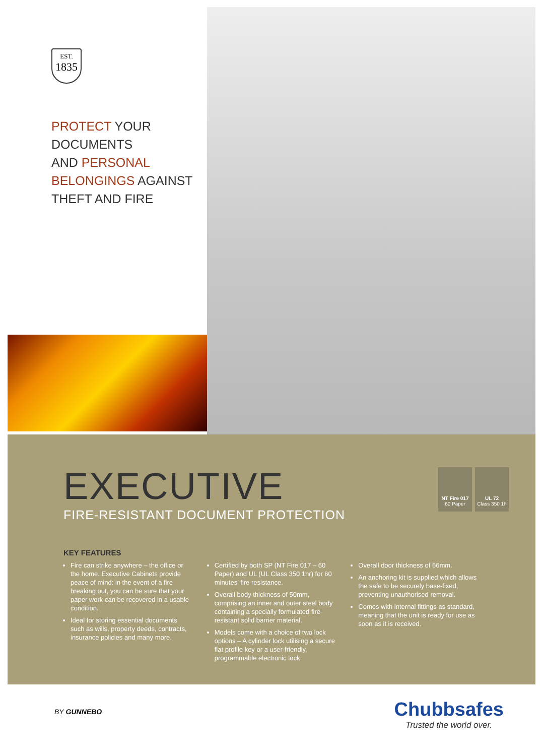EST.
1835
PROTECT YOUR
DOCUMENTS
AND PERSONAL
BELONGINGS AGAINST
THEFT AND FIRE
EXECUTIVE
FIRE-RESISTANT DOCUMENT PROTECTION
NT Fire 017
60 Paper
UL 72
Class 350 1h
KEY FEATURES
Fire can strike anywhere – the office or the home. Executive Cabinets provide peace of mind: in the event of a fire breaking out, you can be sure that your paper work can be recovered in a usable condition.
Ideal for storing essential documents such as wills, property deeds, contracts, insurance policies and many more.
Certified by both SP (NT Fire 017 – 60 Paper) and UL (UL Class 350 1hr) for 60 minutes' fire resistance.
Overall body thickness of 50mm, comprising an inner and outer steel body containing a specially formulated fire-resistant solid barrier material.
Models come with a choice of two lock options – A cylinder lock utilising a secure flat profile key or a user-friendly, programmable electronic lock
Overall door thickness of 66mm.
An anchoring kit is supplied which allows the safe to be securely base-fixed, preventing unauthorised removal.
Comes with internal fittings as standard, meaning that the unit is ready for use as soon as it is received.
BY GUNNEBO
Chubbsafes
Trusted the world over.